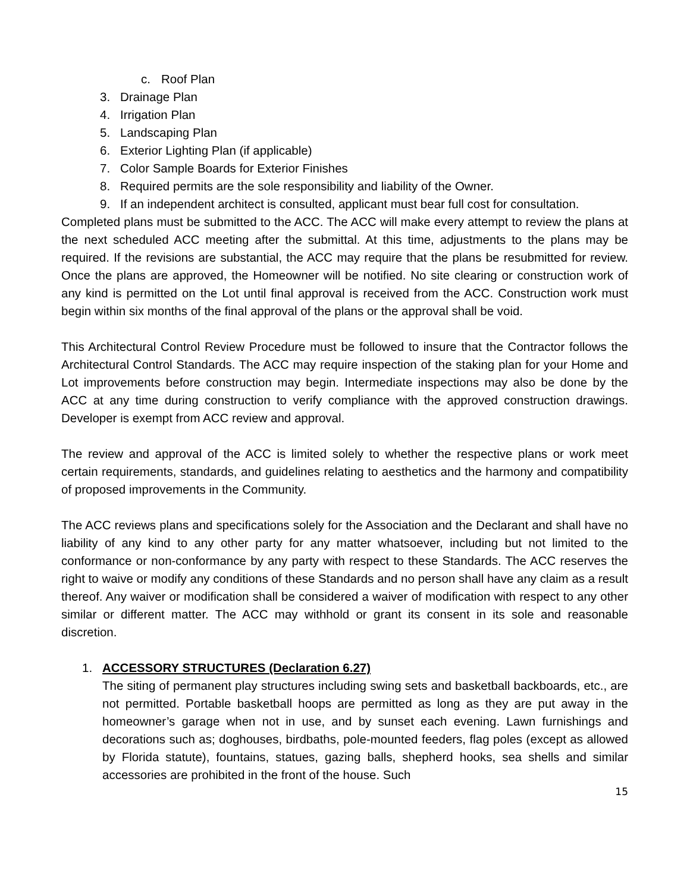c. Roof Plan
3. Drainage Plan
4. Irrigation Plan
5. Landscaping Plan
6. Exterior Lighting Plan (if applicable)
7. Color Sample Boards for Exterior Finishes
8. Required permits are the sole responsibility and liability of the Owner.
9. If an independent architect is consulted, applicant must bear full cost for consultation.
Completed plans must be submitted to the ACC. The ACC will make every attempt to review the plans at the next scheduled ACC meeting after the submittal. At this time, adjustments to the plans may be required. If the revisions are substantial, the ACC may require that the plans be resubmitted for review. Once the plans are approved, the Homeowner will be notified. No site clearing or construction work of any kind is permitted on the Lot until final approval is received from the ACC. Construction work must begin within six months of the final approval of the plans or the approval shall be void.
This Architectural Control Review Procedure must be followed to insure that the Contractor follows the Architectural Control Standards. The ACC may require inspection of the staking plan for your Home and Lot improvements before construction may begin. Intermediate inspections may also be done by the ACC at any time during construction to verify compliance with the approved construction drawings. Developer is exempt from ACC review and approval.
The review and approval of the ACC is limited solely to whether the respective plans or work meet certain requirements, standards, and guidelines relating to aesthetics and the harmony and compatibility of proposed improvements in the Community.
The ACC reviews plans and specifications solely for the Association and the Declarant and shall have no liability of any kind to any other party for any matter whatsoever, including but not limited to the conformance or non-conformance by any party with respect to these Standards. The ACC reserves the right to waive or modify any conditions of these Standards and no person shall have any claim as a result thereof. Any waiver or modification shall be considered a waiver of modification with respect to any other similar or different matter. The ACC may withhold or grant its consent in its sole and reasonable discretion.
1. ACCESSORY STRUCTURES (Declaration 6.27)
The siting of permanent play structures including swing sets and basketball backboards, etc., are not permitted. Portable basketball hoops are permitted as long as they are put away in the homeowner’s garage when not in use, and by sunset each evening. Lawn furnishings and decorations such as; doghouses, birdbaths, pole-mounted feeders, flag poles (except as allowed by Florida statute), fountains, statues, gazing balls, shepherd hooks, sea shells and similar accessories are prohibited in the front of the house. Such
15